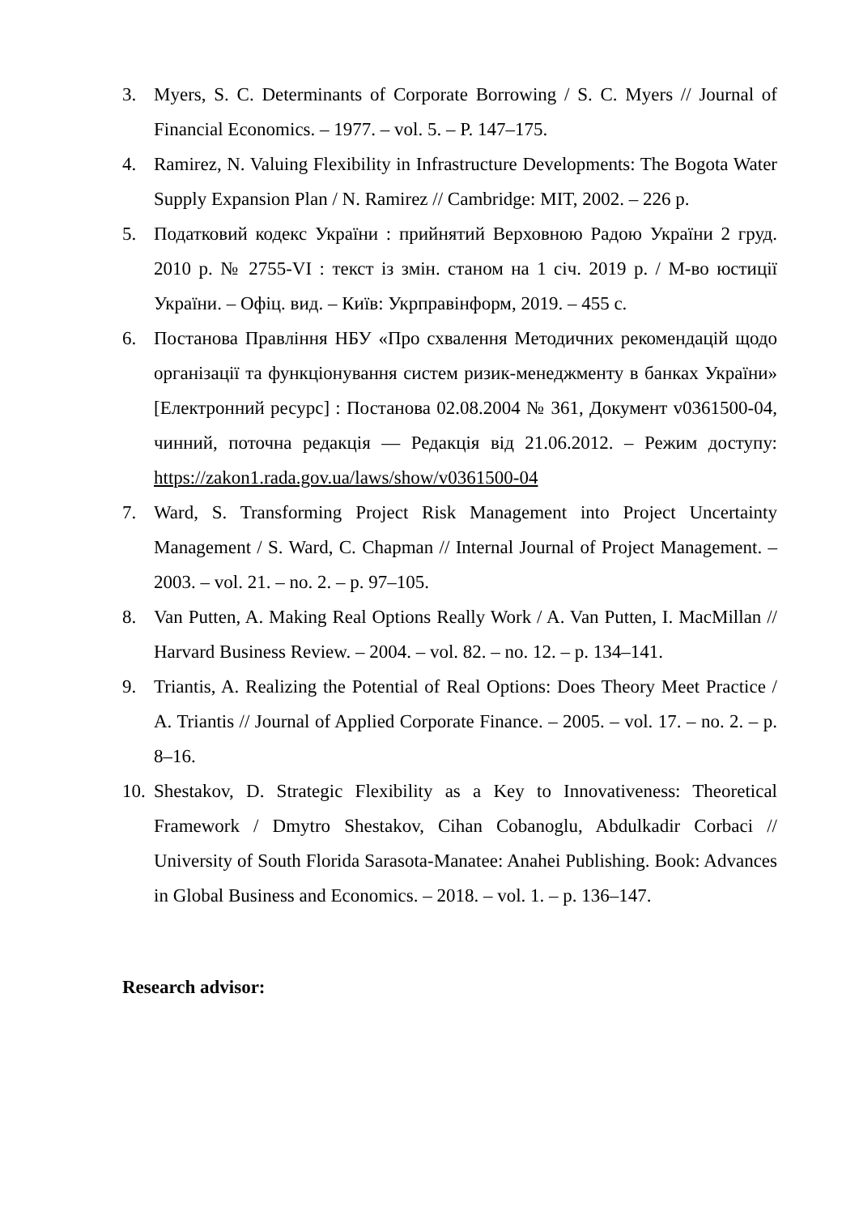3. Myers, S. C. Determinants of Corporate Borrowing / S. C. Myers // Journal of Financial Economics. – 1977. – vol. 5. – P. 147–175.
4. Ramirez, N. Valuing Flexibility in Infrastructure Developments: The Bogota Water Supply Expansion Plan / N. Ramirez // Cambridge: MIT, 2002. – 226 p.
5. Податковий кодекс України : прийнятий Верховною Радою України 2 груд. 2010 р. № 2755-VI : текст із змін. станом на 1 січ. 2019 р. / М-во юстиції України. – Офіц. вид. – Київ: Укрправінформ, 2019. – 455 с.
6. Постанова Правління НБУ «Про схвалення Методичних рекомендацій щодо організації та функціонування систем ризик-менеджменту в банках України» [Електронний ресурс] : Постанова 02.08.2004 № 361, Документ v0361500-04, чинний, поточна редакція — Редакція від 21.06.2012. – Режим доступу: https://zakon1.rada.gov.ua/laws/show/v0361500-04
7. Ward, S. Transforming Project Risk Management into Project Uncertainty Management / S. Ward, C. Chapman // Internal Journal of Project Management. – 2003. – vol. 21. – no. 2. – p. 97–105.
8. Van Putten, A. Making Real Options Really Work / A. Van Putten, I. MacMillan // Harvard Business Review. – 2004. – vol. 82. – no. 12. – p. 134–141.
9. Triantis, A. Realizing the Potential of Real Options: Does Theory Meet Practice / A. Triantis // Journal of Applied Corporate Finance. – 2005. – vol. 17. – no. 2. – p. 8–16.
10.
Shestakov, D. Strategic Flexibility as a Key to Innovativeness: Theoretical Framework / Dmytro Shestakov, Cihan Cobanoglu, Abdulkadir Corbaci // University of South Florida Sarasota-Manatee: Anahei Publishing. Book: Advances in Global Business and Economics. – 2018. – vol. 1. – p. 136–147.
Research advisor: